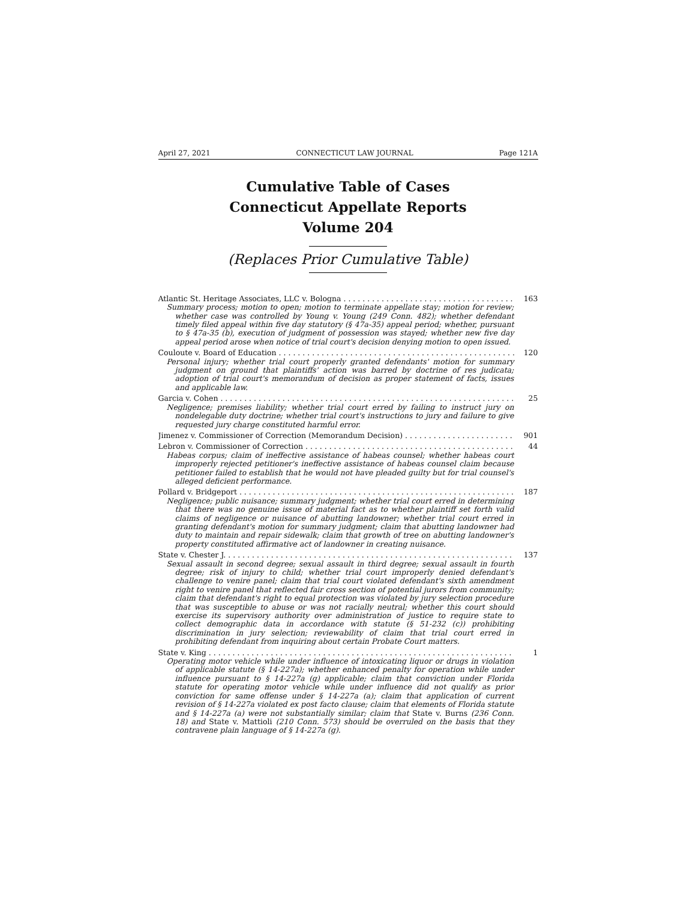April 27, 2021 CONNECTICUT LAW JOURNAL Page 121A
Cumulative Table of Cases
Connecticut Appellate Reports
Volume 204
(Replaces Prior Cumulative Table)
Atlantic St. Heritage Associates, LLC v. Bologna 163
Summary process; motion to open; motion to terminate appellate stay; motion for review; whether case was controlled by Young v. Young (249 Conn. 482); whether defendant timely filed appeal within five day statutory (§ 47a-35) appeal period; whether, pursuant to § 47a-35 (b), execution of judgment of possession was stayed; whether new five day appeal period arose when notice of trial court's decision denying motion to open issued.
Couloute v. Board of Education 120
Personal injury; whether trial court properly granted defendants' motion for summary judgment on ground that plaintiffs' action was barred by doctrine of res judicata; adoption of trial court's memorandum of decision as proper statement of facts, issues and applicable law.
Garcia v. Cohen 25
Negligence; premises liability; whether trial court erred by failing to instruct jury on nondelegable duty doctrine; whether trial court's instructions to jury and failure to give requested jury charge constituted harmful error.
Jimenez v. Commissioner of Correction (Memorandum Decision) 901
Lebron v. Commissioner of Correction 44
Habeas corpus; claim of ineffective assistance of habeas counsel; whether habeas court improperly rejected petitioner's ineffective assistance of habeas counsel claim because petitioner failed to establish that he would not have pleaded guilty but for trial counsel's alleged deficient performance.
Pollard v. Bridgeport 187
Negligence; public nuisance; summary judgment; whether trial court erred in determining that there was no genuine issue of material fact as to whether plaintiff set forth valid claims of negligence or nuisance of abutting landowner; whether trial court erred in granting defendant's motion for summary judgment; claim that abutting landowner had duty to maintain and repair sidewalk; claim that growth of tree on abutting landowner's property constituted affirmative act of landowner in creating nuisance.
State v. Chester J. 137
Sexual assault in second degree; sexual assault in third degree; sexual assault in fourth degree; risk of injury to child; whether trial court improperly denied defendant's challenge to venire panel; claim that trial court violated defendant's sixth amendment right to venire panel that reflected fair cross section of potential jurors from community; claim that defendant's right to equal protection was violated by jury selection procedure that was susceptible to abuse or was not racially neutral; whether this court should exercise its supervisory authority over administration of justice to require state to collect demographic data in accordance with statute (§ 51-232 (c)) prohibiting discrimination in jury selection; reviewability of claim that trial court erred in prohibiting defendant from inquiring about certain Probate Court matters.
State v. King 1
Operating motor vehicle while under influence of intoxicating liquor or drugs in violation of applicable statute (§ 14-227a); whether enhanced penalty for operation while under influence pursuant to § 14-227a (g) applicable; claim that conviction under Florida statute for operating motor vehicle while under influence did not qualify as prior conviction for same offense under § 14-227a (a); claim that application of current revision of § 14-227a violated ex post facto clause; claim that elements of Florida statute and § 14-227a (a) were not substantially similar; claim that State v. Burns (236 Conn. 18) and State v. Mattioli (210 Conn. 573) should be overruled on the basis that they contravene plain language of § 14-227a (g).